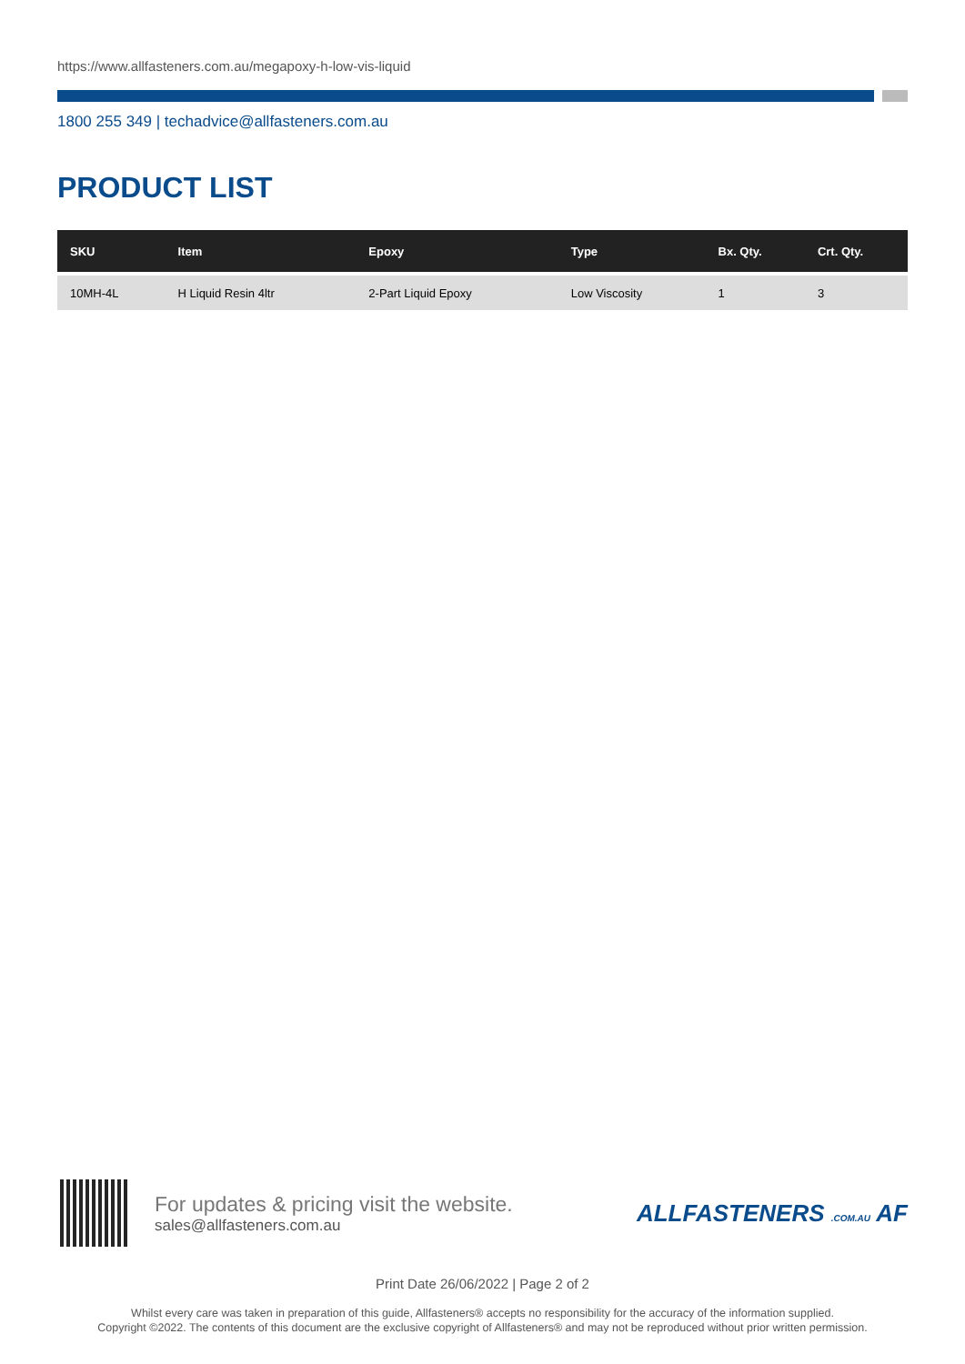https://www.allfasteners.com.au/megapoxy-h-low-vis-liquid
1800 255 349 | techadvice@allfasteners.com.au
PRODUCT LIST
| SKU | Item | Epoxy | Type | Bx. Qty. | Crt. Qty. |
| --- | --- | --- | --- | --- | --- |
| 10MH-4L | H Liquid Resin 4ltr | 2-Part Liquid Epoxy | Low Viscosity | 1 | 3 |
For updates & pricing visit the website.
sales@allfasteners.com.au
ALLFASTENERS .COM.AU AF
Print Date 26/06/2022 | Page 2 of 2
Whilst every care was taken in preparation of this guide, Allfasteners® accepts no responsibility for the accuracy of the information supplied.
Copyright ©2022. The contents of this document are the exclusive copyright of Allfasteners® and may not be reproduced without prior written permission.